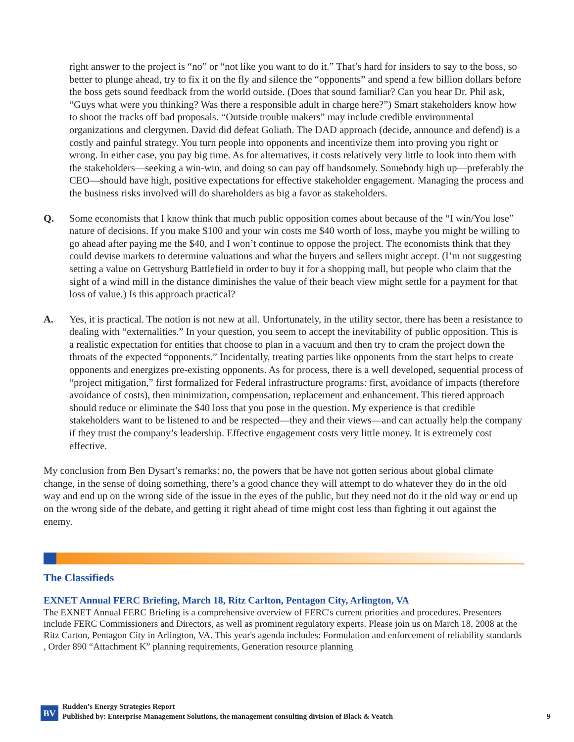right answer to the project is “no” or “not like you want to do it.” That’s hard for insiders to say to the boss, so better to plunge ahead, try to fix it on the fly and silence the “opponents” and spend a few billion dollars before the boss gets sound feedback from the world outside. (Does that sound familiar? Can you hear Dr. Phil ask, “Guys what were you thinking? Was there a responsible adult in charge here?”) Smart stakeholders know how to shoot the tracks off bad proposals. “Outside trouble makers” may include credible environmental organizations and clergymen. David did defeat Goliath. The DAD approach (decide, announce and defend) is a costly and painful strategy. You turn people into opponents and incentivize them into proving you right or wrong. In either case, you pay big time. As for alternatives, it costs relatively very little to look into them with the stakeholders—seeking a win-win, and doing so can pay off handsomely. Somebody high up—preferably the CEO—should have high, positive expectations for effective stakeholder engagement. Managing the process and the business risks involved will do shareholders as big a favor as stakeholders.
Q. Some economists that I know think that much public opposition comes about because of the “I win/You lose” nature of decisions. If you make $100 and your win costs me $40 worth of loss, maybe you might be willing to go ahead after paying me the $40, and I won’t continue to oppose the project. The economists think that they could devise markets to determine valuations and what the buyers and sellers might accept. (I’m not suggesting setting a value on Gettysburg Battlefield in order to buy it for a shopping mall, but people who claim that the sight of a wind mill in the distance diminishes the value of their beach view might settle for a payment for that loss of value.) Is this approach practical?
A. Yes, it is practical. The notion is not new at all. Unfortunately, in the utility sector, there has been a resistance to dealing with “externalities.” In your question, you seem to accept the inevitability of public opposition. This is a realistic expectation for entities that choose to plan in a vacuum and then try to cram the project down the throats of the expected “opponents.” Incidentally, treating parties like opponents from the start helps to create opponents and energizes pre-existing opponents. As for process, there is a well developed, sequential process of “project mitigation,” first formalized for Federal infrastructure programs: first, avoidance of impacts (therefore avoidance of costs), then minimization, compensation, replacement and enhancement. This tiered approach should reduce or eliminate the $40 loss that you pose in the question. My experience is that credible stakeholders want to be listened to and be respected—they and their views—and can actually help the company if they trust the company’s leadership. Effective engagement costs very little money. It is extremely cost effective.
My conclusion from Ben Dysart’s remarks: no, the powers that be have not gotten serious about global climate change, in the sense of doing something, there’s a good chance they will attempt to do whatever they do in the old way and end up on the wrong side of the issue in the eyes of the public, but they need not do it the old way or end up on the wrong side of the debate, and getting it right ahead of time might cost less than fighting it out against the enemy.
The Classifieds
EXNET Annual FERC Briefing, March 18, Ritz Carlton, Pentagon City, Arlington, VA
The EXNET Annual FERC Briefing is a comprehensive overview of FERC's current priorities and procedures. Presenters include FERC Commissioners and Directors, as well as prominent regulatory experts. Please join us on March 18, 2008 at the Ritz Carton, Pentagon City in Arlington, VA. This year's agenda includes: Formulation and enforcement of reliability standards , Order 890 “Attachment K” planning requirements, Generation resource planning
BV
Rudden’s Energy Strategies Report
Published by: Enterprise Management Solutions, the management consulting division of Black & Veatch
9